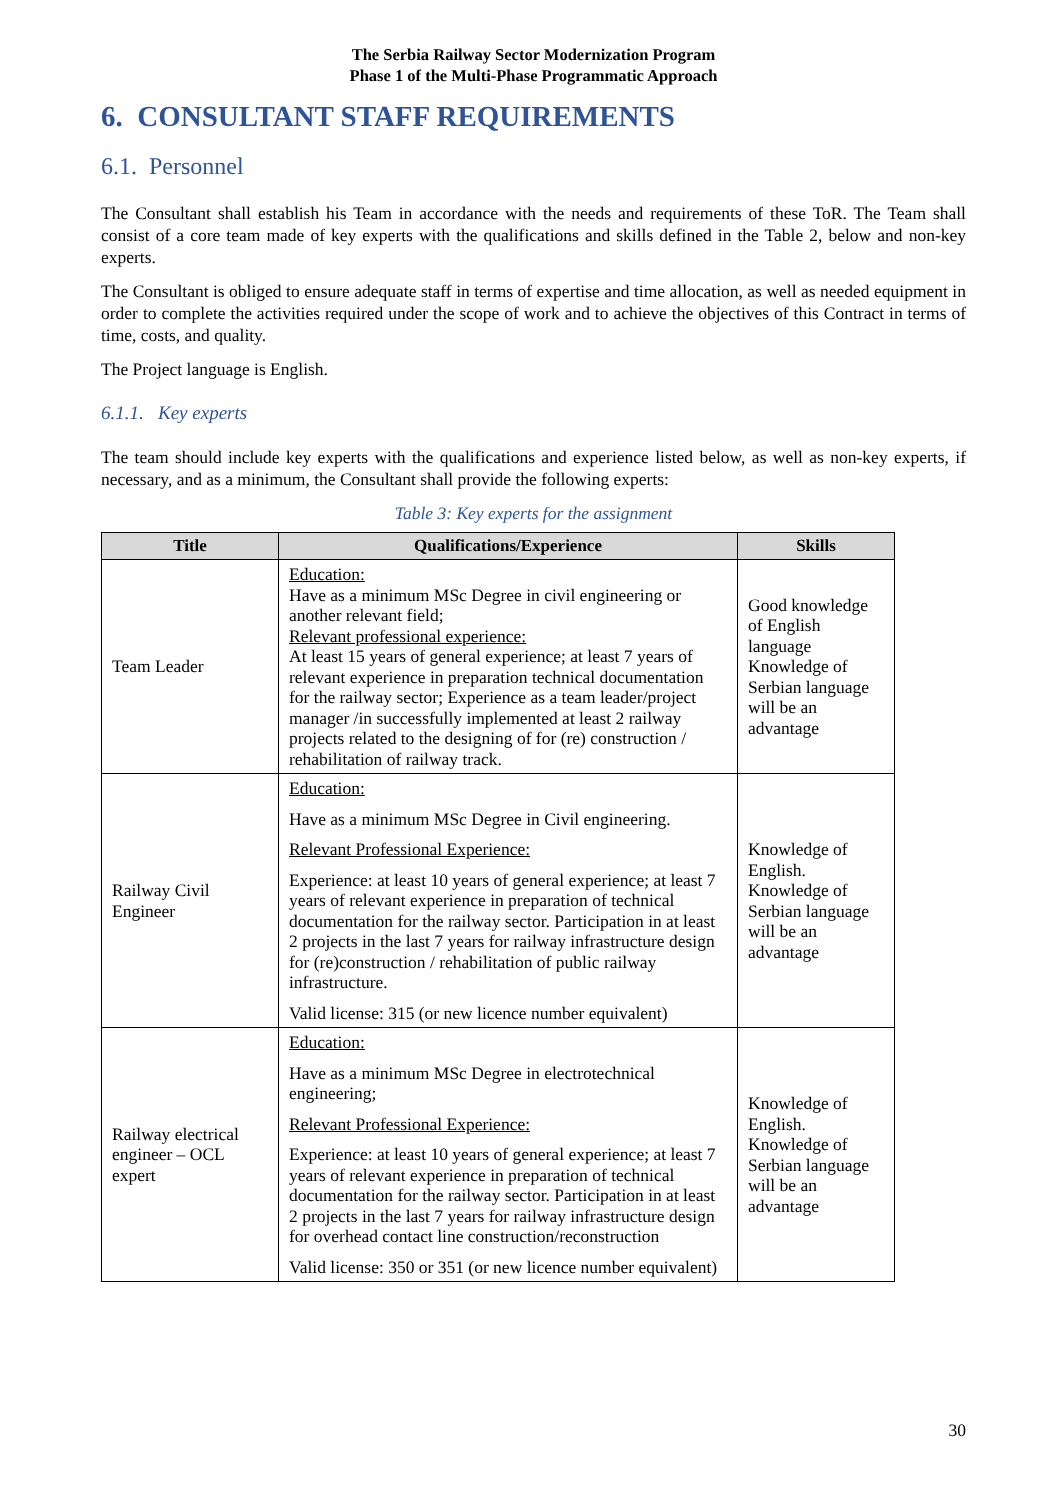The Serbia Railway Sector Modernization Program
Phase 1 of the Multi-Phase Programmatic Approach
6. CONSULTANT STAFF REQUIREMENTS
6.1. Personnel
The Consultant shall establish his Team in accordance with the needs and requirements of these ToR. The Team shall consist of a core team made of key experts with the qualifications and skills defined in the Table 2, below and non-key experts.
The Consultant is obliged to ensure adequate staff in terms of expertise and time allocation, as well as needed equipment in order to complete the activities required under the scope of work and to achieve the objectives of this Contract in terms of time, costs, and quality.
The Project language is English.
6.1.1. Key experts
The team should include key experts with the qualifications and experience listed below, as well as non-key experts, if necessary, and as a minimum, the Consultant shall provide the following experts:
Table 3: Key experts for the assignment
| Title | Qualifications/Experience | Skills |
| --- | --- | --- |
| Team Leader | Education: Have as a minimum MSc Degree in civil engineering or another relevant field; Relevant professional experience: At least 15 years of general experience; at least 7 years of relevant experience in preparation technical documentation for the railway sector; Experience as a team leader/project manager /in successfully implemented at least 2 railway projects related to the designing of for (re) construction / rehabilitation of railway track. | Good knowledge of English language Knowledge of Serbian language will be an advantage |
| Railway Civil Engineer | Education: Have as a minimum MSc Degree in Civil engineering. Relevant Professional Experience: Experience: at least 10 years of general experience; at least 7 years of relevant experience in preparation of technical documentation for the railway sector. Participation in at least 2 projects in the last 7 years for railway infrastructure design for (re)construction / rehabilitation of public railway infrastructure. Valid license: 315 (or new licence number equivalent) | Knowledge of English. Knowledge of Serbian language will be an advantage |
| Railway electrical engineer – OCL expert | Education: Have as a minimum MSc Degree in electrotechnical engineering; Relevant Professional Experience: Experience: at least 10 years of general experience; at least 7 years of relevant experience in preparation of technical documentation for the railway sector. Participation in at least 2 projects in the last 7 years for railway infrastructure design for overhead contact line construction/reconstruction Valid license: 350 or 351 (or new licence number equivalent) | Knowledge of English. Knowledge of Serbian language will be an advantage |
30